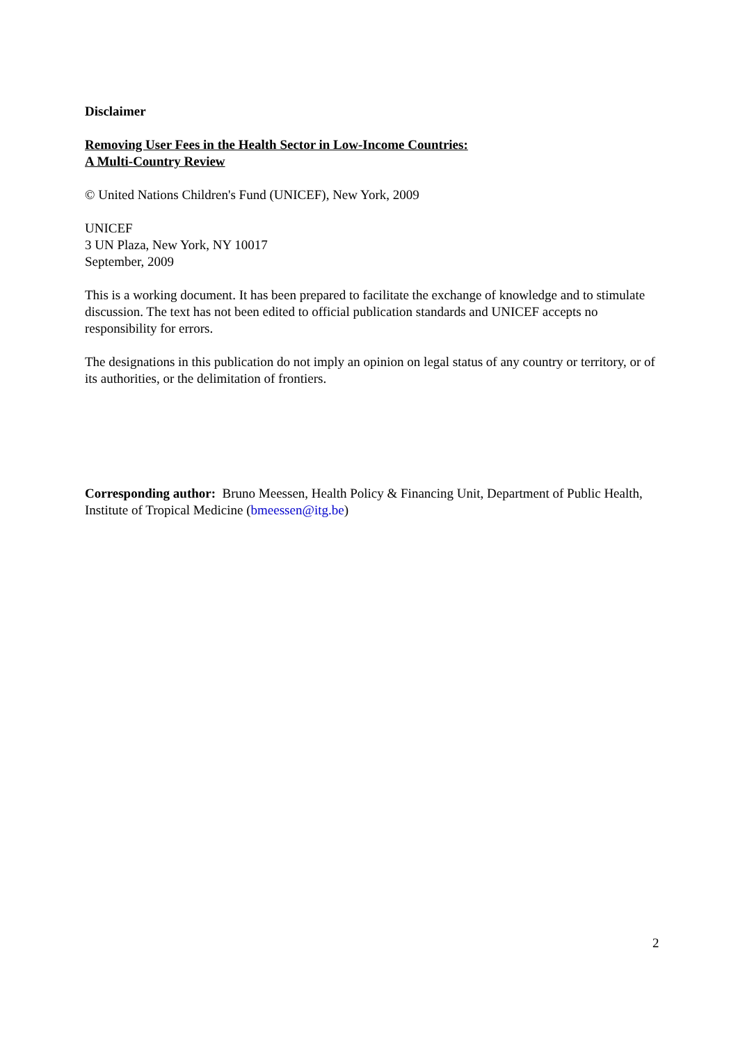Disclaimer
Removing User Fees in the Health Sector in Low-Income Countries:
A Multi-Country Review
© United Nations Children's Fund (UNICEF), New York, 2009
UNICEF
3 UN Plaza, New York, NY 10017
September, 2009
This is a working document. It has been prepared to facilitate the exchange of knowledge and to stimulate discussion. The text has not been edited to official publication standards and UNICEF accepts no responsibility for errors.
The designations in this publication do not imply an opinion on legal status of any country or territory, or of its authorities, or the delimitation of frontiers.
Corresponding author: Bruno Meessen, Health Policy & Financing Unit, Department of Public Health, Institute of Tropical Medicine (bmeessen@itg.be)
2